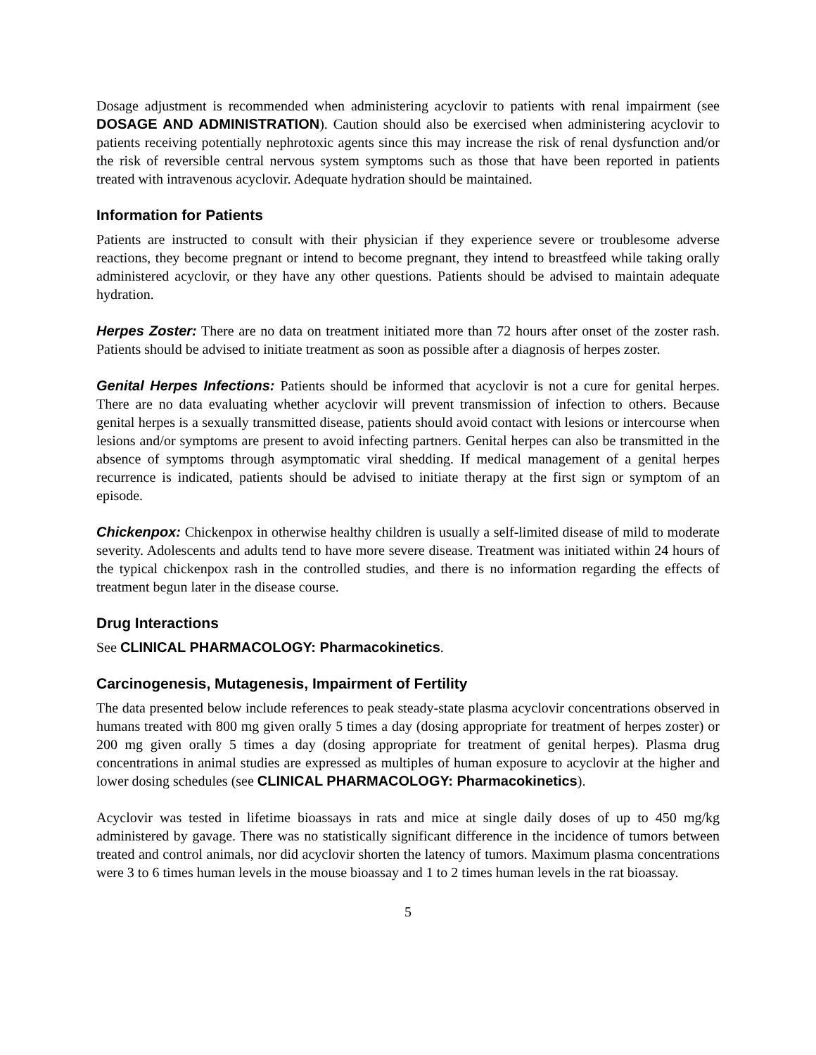Dosage adjustment is recommended when administering acyclovir to patients with renal impairment (see DOSAGE AND ADMINISTRATION). Caution should also be exercised when administering acyclovir to patients receiving potentially nephrotoxic agents since this may increase the risk of renal dysfunction and/or the risk of reversible central nervous system symptoms such as those that have been reported in patients treated with intravenous acyclovir. Adequate hydration should be maintained.
Information for Patients
Patients are instructed to consult with their physician if they experience severe or troublesome adverse reactions, they become pregnant or intend to become pregnant, they intend to breastfeed while taking orally administered acyclovir, or they have any other questions. Patients should be advised to maintain adequate hydration.
Herpes Zoster: There are no data on treatment initiated more than 72 hours after onset of the zoster rash. Patients should be advised to initiate treatment as soon as possible after a diagnosis of herpes zoster.
Genital Herpes Infections: Patients should be informed that acyclovir is not a cure for genital herpes. There are no data evaluating whether acyclovir will prevent transmission of infection to others. Because genital herpes is a sexually transmitted disease, patients should avoid contact with lesions or intercourse when lesions and/or symptoms are present to avoid infecting partners. Genital herpes can also be transmitted in the absence of symptoms through asymptomatic viral shedding. If medical management of a genital herpes recurrence is indicated, patients should be advised to initiate therapy at the first sign or symptom of an episode.
Chickenpox: Chickenpox in otherwise healthy children is usually a self-limited disease of mild to moderate severity. Adolescents and adults tend to have more severe disease. Treatment was initiated within 24 hours of the typical chickenpox rash in the controlled studies, and there is no information regarding the effects of treatment begun later in the disease course.
Drug Interactions
See CLINICAL PHARMACOLOGY: Pharmacokinetics.
Carcinogenesis, Mutagenesis, Impairment of Fertility
The data presented below include references to peak steady-state plasma acyclovir concentrations observed in humans treated with 800 mg given orally 5 times a day (dosing appropriate for treatment of herpes zoster) or 200 mg given orally 5 times a day (dosing appropriate for treatment of genital herpes). Plasma drug concentrations in animal studies are expressed as multiples of human exposure to acyclovir at the higher and lower dosing schedules (see CLINICAL PHARMACOLOGY: Pharmacokinetics).
Acyclovir was tested in lifetime bioassays in rats and mice at single daily doses of up to 450 mg/kg administered by gavage. There was no statistically significant difference in the incidence of tumors between treated and control animals, nor did acyclovir shorten the latency of tumors. Maximum plasma concentrations were 3 to 6 times human levels in the mouse bioassay and 1 to 2 times human levels in the rat bioassay.
5